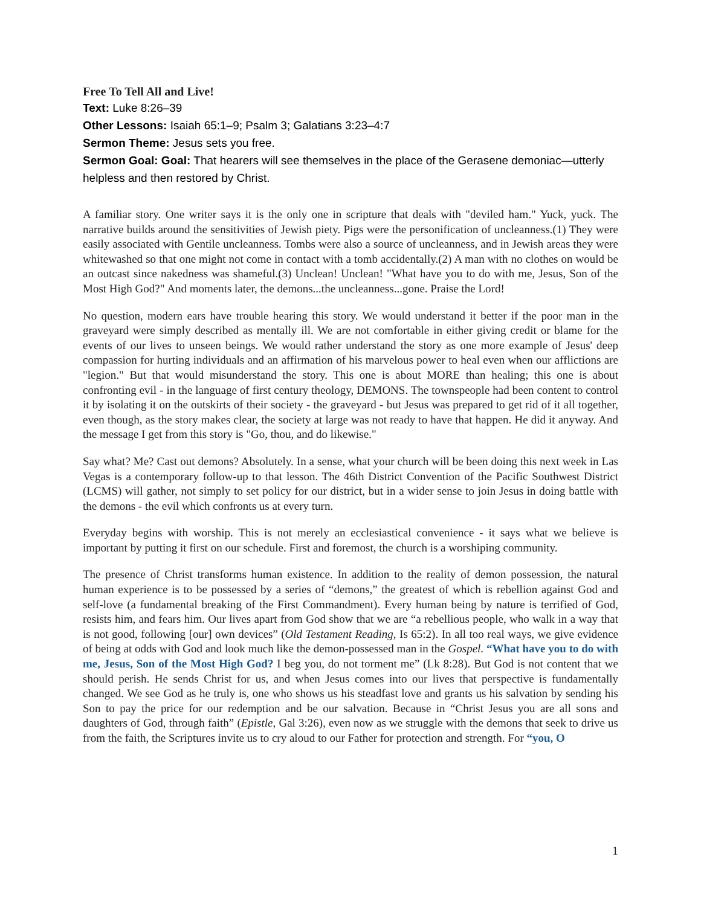Free To Tell All and Live!
Text: Luke 8:26–39
Other Lessons: Isaiah 65:1–9; Psalm 3; Galatians 3:23–4:7
Sermon Theme: Jesus sets you free.
Sermon Goal: Goal: That hearers will see themselves in the place of the Gerasene demoniac—utterly helpless and then restored by Christ.
A familiar story. One writer says it is the only one in scripture that deals with "deviled ham." Yuck, yuck. The narrative builds around the sensitivities of Jewish piety. Pigs were the personification of uncleanness.(1) They were easily associated with Gentile uncleanness. Tombs were also a source of uncleanness, and in Jewish areas they were whitewashed so that one might not come in contact with a tomb accidentally.(2) A man with no clothes on would be an outcast since nakedness was shameful.(3) Unclean! Unclean! "What have you to do with me, Jesus, Son of the Most High God?" And moments later, the demons...the uncleanness...gone. Praise the Lord!
No question, modern ears have trouble hearing this story. We would understand it better if the poor man in the graveyard were simply described as mentally ill. We are not comfortable in either giving credit or blame for the events of our lives to unseen beings. We would rather understand the story as one more example of Jesus' deep compassion for hurting individuals and an affirmation of his marvelous power to heal even when our afflictions are "legion." But that would misunderstand the story. This one is about MORE than healing; this one is about confronting evil - in the language of first century theology, DEMONS. The townspeople had been content to control it by isolating it on the outskirts of their society - the graveyard - but Jesus was prepared to get rid of it all together, even though, as the story makes clear, the society at large was not ready to have that happen. He did it anyway. And the message I get from this story is "Go, thou, and do likewise."
Say what? Me? Cast out demons? Absolutely. In a sense, what your church will be been doing this next week in Las Vegas is a contemporary follow-up to that lesson. The 46th District Convention of the Pacific Southwest District (LCMS) will gather, not simply to set policy for our district, but in a wider sense to join Jesus in doing battle with the demons - the evil which confronts us at every turn.
Everyday begins with worship. This is not merely an ecclesiastical convenience - it says what we believe is important by putting it first on our schedule. First and foremost, the church is a worshiping community.
The presence of Christ transforms human existence. In addition to the reality of demon possession, the natural human experience is to be possessed by a series of “demons,” the greatest of which is rebellion against God and self-love (a fundamental breaking of the First Commandment). Every human being by nature is terrified of God, resists him, and fears him. Our lives apart from God show that we are “a rebellious people, who walk in a way that is not good, following [our] own devices” (Old Testament Reading, Is 65:2). In all too real ways, we give evidence of being at odds with God and look much like the demon-possessed man in the Gospel. “What have you to do with me, Jesus, Son of the Most High God? I beg you, do not torment me” (Lk 8:28). But God is not content that we should perish. He sends Christ for us, and when Jesus comes into our lives that perspective is fundamentally changed. We see God as he truly is, one who shows us his steadfast love and grants us his salvation by sending his Son to pay the price for our redemption and be our salvation. Because in “Christ Jesus you are all sons and daughters of God, through faith” (Epistle, Gal 3:26), even now as we struggle with the demons that seek to drive us from the faith, the Scriptures invite us to cry aloud to our Father for protection and strength. For “you, O
1